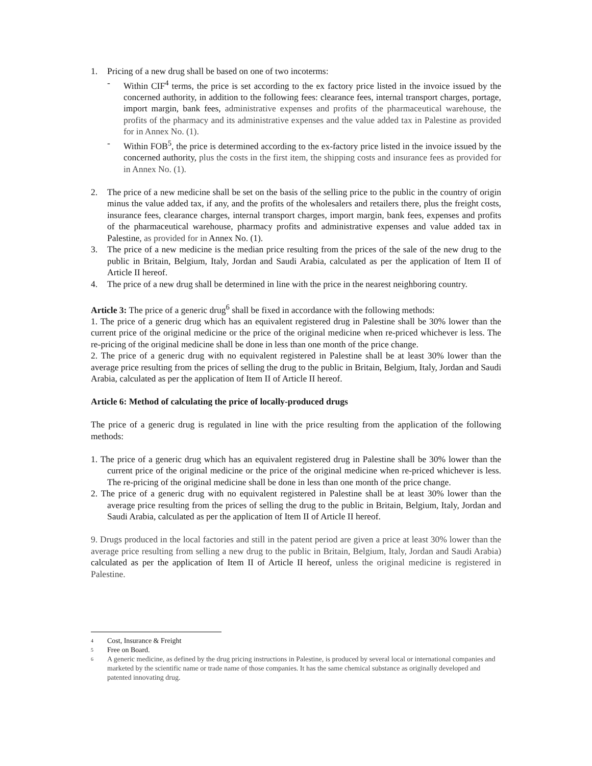1. Pricing of a new drug shall be based on one of two incoterms:
- Within CIF<sup>4</sup> terms, the price is set according to the ex factory price listed in the invoice issued by the concerned authority, in addition to the following fees: clearance fees, internal transport charges, portage, import margin, bank fees, administrative expenses and profits of the pharmaceutical warehouse, the profits of the pharmacy and its administrative expenses and the value added tax in Palestine as provided for in Annex No. (1).
- Within FOB<sup>5</sup>, the price is determined according to the ex-factory price listed in the invoice issued by the concerned authority, plus the costs in the first item, the shipping costs and insurance fees as provided for in Annex No. (1).
2. The price of a new medicine shall be set on the basis of the selling price to the public in the country of origin minus the value added tax, if any, and the profits of the wholesalers and retailers there, plus the freight costs, insurance fees, clearance charges, internal transport charges, import margin, bank fees, expenses and profits of the pharmaceutical warehouse, pharmacy profits and administrative expenses and value added tax in Palestine, as provided for in Annex No. (1).
3. The price of a new medicine is the median price resulting from the prices of the sale of the new drug to the public in Britain, Belgium, Italy, Jordan and Saudi Arabia, calculated as per the application of Item II of Article II hereof.
4. The price of a new drug shall be determined in line with the price in the nearest neighboring country.
Article 3: The price of a generic drug<sup>6</sup> shall be fixed in accordance with the following methods:
1. The price of a generic drug which has an equivalent registered drug in Palestine shall be 30% lower than the current price of the original medicine or the price of the original medicine when re-priced whichever is less. The re-pricing of the original medicine shall be done in less than one month of the price change.
2. The price of a generic drug with no equivalent registered in Palestine shall be at least 30% lower than the average price resulting from the prices of selling the drug to the public in Britain, Belgium, Italy, Jordan and Saudi Arabia, calculated as per the application of Item II of Article II hereof.
Article 6: Method of calculating the price of locally-produced drugs
The price of a generic drug is regulated in line with the price resulting from the application of the following methods:
1. The price of a generic drug which has an equivalent registered drug in Palestine shall be 30% lower than the current price of the original medicine or the price of the original medicine when re-priced whichever is less. The re-pricing of the original medicine shall be done in less than one month of the price change.
2. The price of a generic drug with no equivalent registered in Palestine shall be at least 30% lower than the average price resulting from the prices of selling the drug to the public in Britain, Belgium, Italy, Jordan and Saudi Arabia, calculated as per the application of Item II of Article II hereof.
9. Drugs produced in the local factories and still in the patent period are given a price at least 30% lower than the average price resulting from selling a new drug to the public in Britain, Belgium, Italy, Jordan and Saudi Arabia) calculated as per the application of Item II of Article II hereof, unless the original medicine is registered in Palestine.
4 Cost, Insurance & Freight
5 Free on Board.
6 A generic medicine, as defined by the drug pricing instructions in Palestine, is produced by several local or international companies and marketed by the scientific name or trade name of those companies. It has the same chemical substance as originally developed and patented innovating drug.